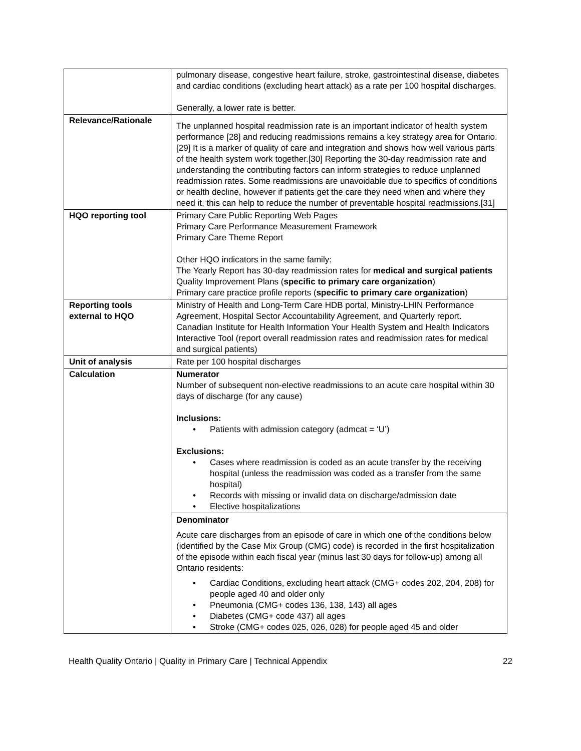| | pulmonary disease, congestive heart failure, stroke, gastrointestinal disease, diabetes and cardiac conditions (excluding heart attack) as a rate per 100 hospital discharges. Generally, a lower rate is better. |
| Relevance/Rationale | The unplanned hospital readmission rate is an important indicator of health system performance [28] and reducing readmissions remains a key strategy area for Ontario.[29] It is a marker of quality of care and integration and shows how well various parts of the health system work together.[30] Reporting the 30-day readmission rate and understanding the contributing factors can inform strategies to reduce unplanned readmission rates. Some readmissions are unavoidable due to specifics of conditions or health decline, however if patients get the care they need when and where they need it, this can help to reduce the number of preventable hospital readmissions.[31] |
| HQO reporting tool | Primary Care Public Reporting Web Pages Primary Care Performance Measurement Framework Primary Care Theme Report Other HQO indicators in the same family: The Yearly Report has 30-day readmission rates for medical and surgical patients Quality Improvement Plans ( specific to primary care organization ) Primary care practice profile reports ( specific to primary care organization ) |
| Reporting tools external to HQO | Ministry of Health and Long-Term Care HDB portal, Ministry-LHIN Performance Agreement, Hospital Sector Accountability Agreement, and Quarterly report. Canadian Institute for Health Information Your Health System and Health Indicators Interactive Tool (report overall readmission rates and readmission rates for medical and surgical patients) |
| Unit of analysis | Rate per 100 hospital discharges |
| Calculation | Numerator Number of subsequent non-elective readmissions to an acute care hospital within 30 days of discharge (for any cause) Inclusions: • Patients with admission category (admcat = ‘U’) Exclusions: • Cases where readmission is coded as an acute transfer by the receiving hospital (unless the readmission was coded as a transfer from the same hospital) • Records with missing or invalid data on discharge/admission date • Elective hospitalizations |
| | Denominator Acute care discharges from an episode of care in which one of the conditions below (identified by the Case Mix Group (CMG) code) is recorded in the first hospitalization of the episode within each fiscal year (minus last 30 days for follow-up) among all Ontario residents: • Cardiac Conditions, excluding heart attack (CMG+ codes 202, 204, 208) for people aged 40 and older only • Pneumonia (CMG+ codes 136, 138, 143) all ages • Diabetes (CMG+ code 437) all ages • Stroke (CMG+ codes 025, 026, 028) for people aged 45 and older |
Health Quality Ontario | Quality in Primary Care | Technical Appendix 22